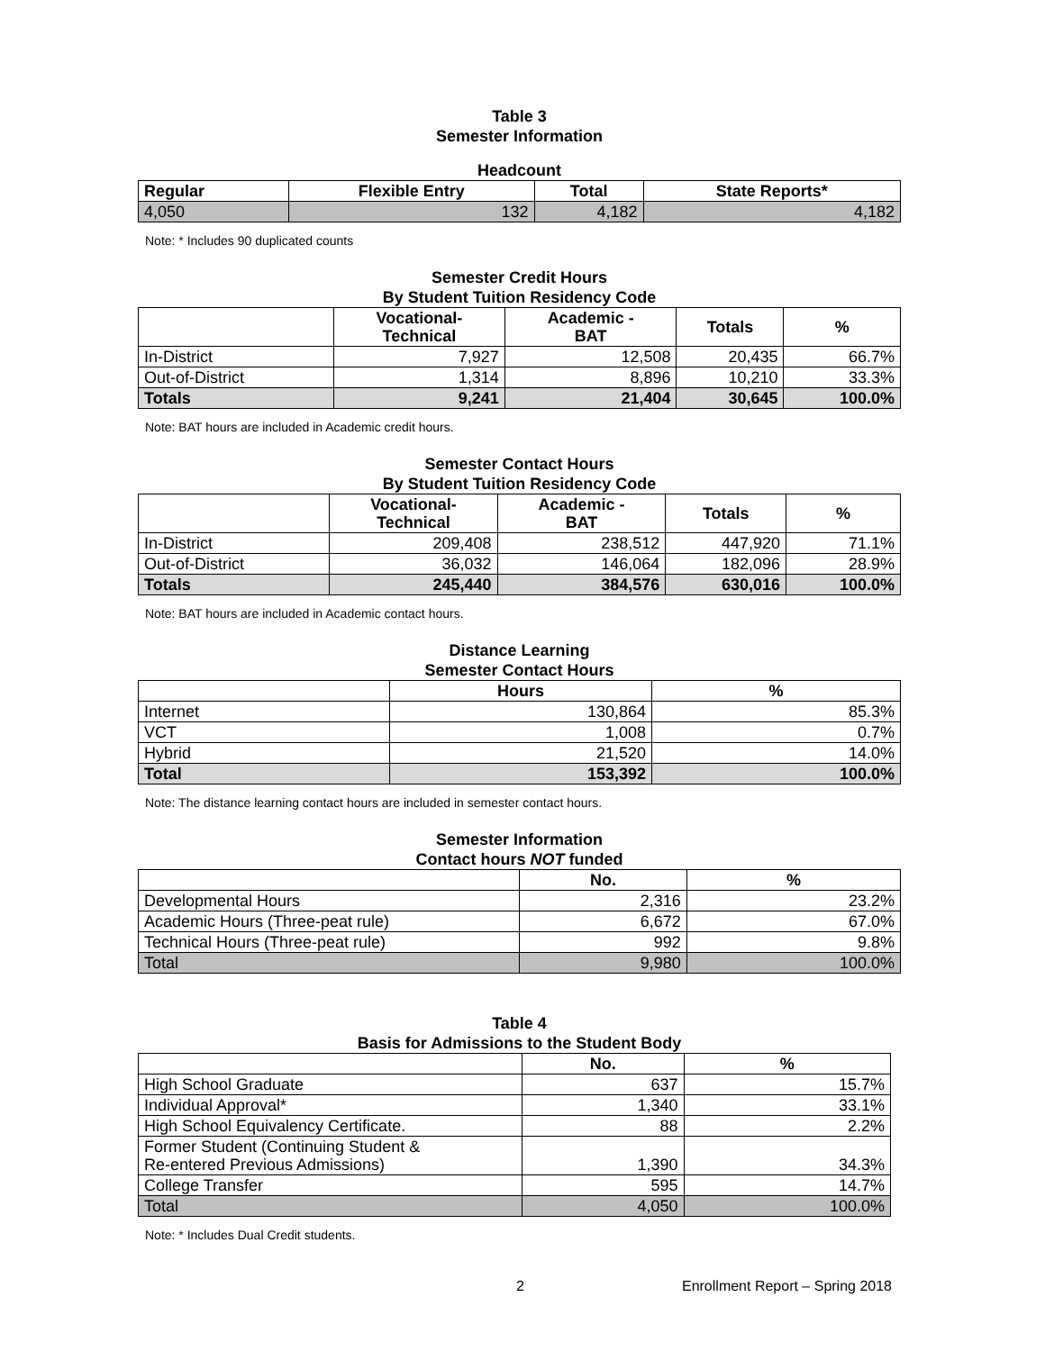Table 3
Semester Information
Headcount
| Regular | Flexible Entry | Total | State Reports* |
| --- | --- | --- | --- |
| 4,050 | 132 | 4,182 | 4,182 |
Note: * Includes 90 duplicated counts
Semester Credit Hours
By Student Tuition Residency Code
| | Vocational- Technical | Academic - BAT | Totals | % |
| --- | --- | --- | --- | --- |
| In-District | 7,927 | 12,508 | 20,435 | 66.7% |
| Out-of-District | 1,314 | 8,896 | 10,210 | 33.3% |
| Totals | 9,241 | 21,404 | 30,645 | 100.0% |
Note: BAT hours are included in Academic credit hours.
Semester Contact Hours
By Student Tuition Residency Code
| | Vocational- Technical | Academic - BAT | Totals | % |
| --- | --- | --- | --- | --- |
| In-District | 209,408 | 238,512 | 447,920 | 71.1% |
| Out-of-District | 36,032 | 146,064 | 182,096 | 28.9% |
| Totals | 245,440 | 384,576 | 630,016 | 100.0% |
Note: BAT hours are included in Academic contact hours.
Distance Learning
Semester Contact Hours
| | Hours | % |
| --- | --- | --- |
| Internet | 130,864 | 85.3% |
| VCT | 1,008 | 0.7% |
| Hybrid | 21,520 | 14.0% |
| Total | 153,392 | 100.0% |
Note: The distance learning contact hours are included in semester contact hours.
Semester Information
Contact hours NOT funded
| | No. | % |
| --- | --- | --- |
| Developmental Hours | 2,316 | 23.2% |
| Academic Hours (Three-peat rule) | 6,672 | 67.0% |
| Technical Hours (Three-peat rule) | 992 | 9.8% |
| Total | 9,980 | 100.0% |
Table 4
Basis for Admissions to the Student Body
| | No. | % |
| --- | --- | --- |
| High School Graduate | 637 | 15.7% |
| Individual Approval* | 1,340 | 33.1% |
| High School Equivalency Certificate. | 88 | 2.2% |
| Former Student (Continuing Student & Re-entered Previous Admissions) | 1,390 | 34.3% |
| College Transfer | 595 | 14.7% |
| Total | 4,050 | 100.0% |
Note: * Includes Dual Credit students.
2 Enrollment Report – Spring 2018